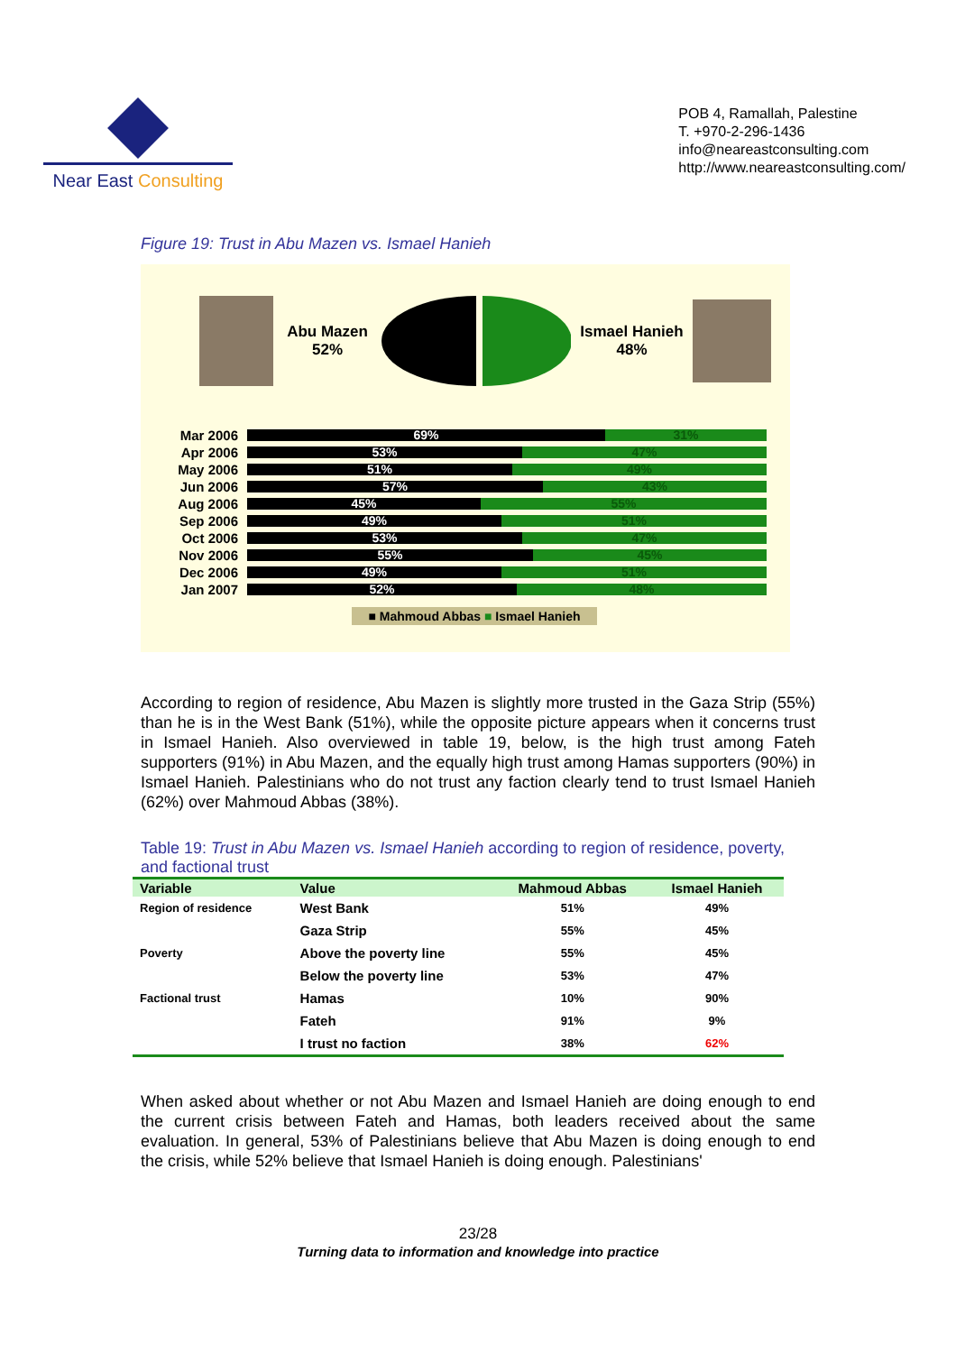Near East Consulting
POB 4, Ramallah, Palestine
T. +970-2-296-1436
info@neareastconsulting.com
http://www.neareastconsulting.com/
Figure 19: Trust in Abu Mazen vs. Ismael Hanieh
Abu Mazen
52%
Ismael Hanieh
48%
Mar 2006
69% 31%
Apr 2006
53% 47%
May 2006
51% 49%
Jun 2006
57% 43%
Aug 2006
45% 55%
Sep 2006
49% 51%
Oct 2006
53% 47%
Nov 2006
55% 45%
Dec 2006
49% 51%
Jan 2007
52% 48%
■ Mahmoud Abbas ■ Ismael Hanieh
According to region of residence, Abu Mazen is slightly more trusted in the Gaza Strip (55%) than he is in the West Bank (51%), while the opposite picture appears when it concerns trust in Ismael Hanieh. Also overviewed in table 19, below, is the high trust among Fateh supporters (91%) in Abu Mazen, and the equally high trust among Hamas supporters (90%) in Ismael Hanieh. Palestinians who do not trust any faction clearly tend to trust Ismael Hanieh (62%) over Mahmoud Abbas (38%).
Table 19: Trust in Abu Mazen vs. Ismael Hanieh according to region of residence, poverty, and factional trust
| Variable | Value | Mahmoud Abbas | Ismael Hanieh |
| --- | --- | --- | --- |
| Region of residence | West Bank | 51% | 49% |
| | Gaza Strip | 55% | 45% |
| Poverty | Above the poverty line | 55% | 45% |
| | Below the poverty line | 53% | 47% |
| Factional trust | Hamas | 10% | 90% |
| | Fateh | 91% | 9% |
| | I trust no faction | 38% | 62% |
When asked about whether or not Abu Mazen and Ismael Hanieh are doing enough to end the current crisis between Fateh and Hamas, both leaders received about the same evaluation. In general, 53% of Palestinians believe that Abu Mazen is doing enough to end the crisis, while 52% believe that Ismael Hanieh is doing enough. Palestinians'
23/28
Turning data to information and knowledge into practice